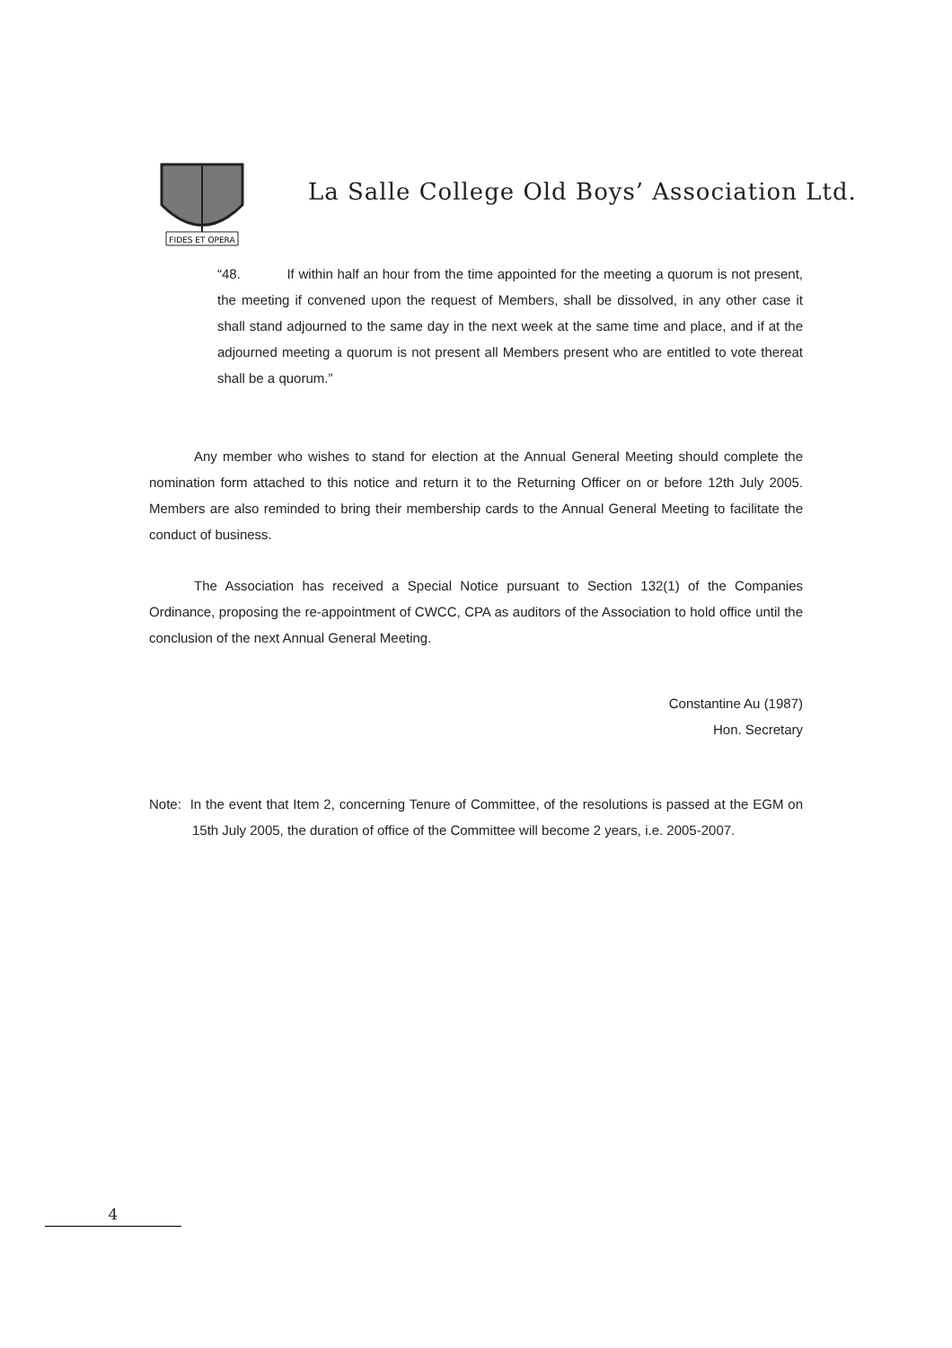FIDES ET OPERA
La Salle College Old Boys’ Association Ltd.
“48. If within half an hour from the time appointed for the meeting a quorum is not present, the meeting if convened upon the request of Members, shall be dissolved, in any other case it shall stand adjourned to the same day in the next week at the same time and place, and if at the adjourned meeting a quorum is not present all Members present who are entitled to vote thereat shall be a quorum.”
Any member who wishes to stand for election at the Annual General Meeting should complete the nomination form attached to this notice and return it to the Returning Officer on or before 12th July 2005. Members are also reminded to bring their membership cards to the Annual General Meeting to facilitate the conduct of business.
The Association has received a Special Notice pursuant to Section 132(1) of the Companies Ordinance, proposing the re-appointment of CWCC, CPA as auditors of the Association to hold office until the conclusion of the next Annual General Meeting.
Constantine Au (1987)
Hon. Secretary
Note: In the event that Item 2, concerning Tenure of Committee, of the resolutions is passed at the EGM on 15th July 2005, the duration of office of the Committee will become 2 years, i.e. 2005-2007.
4